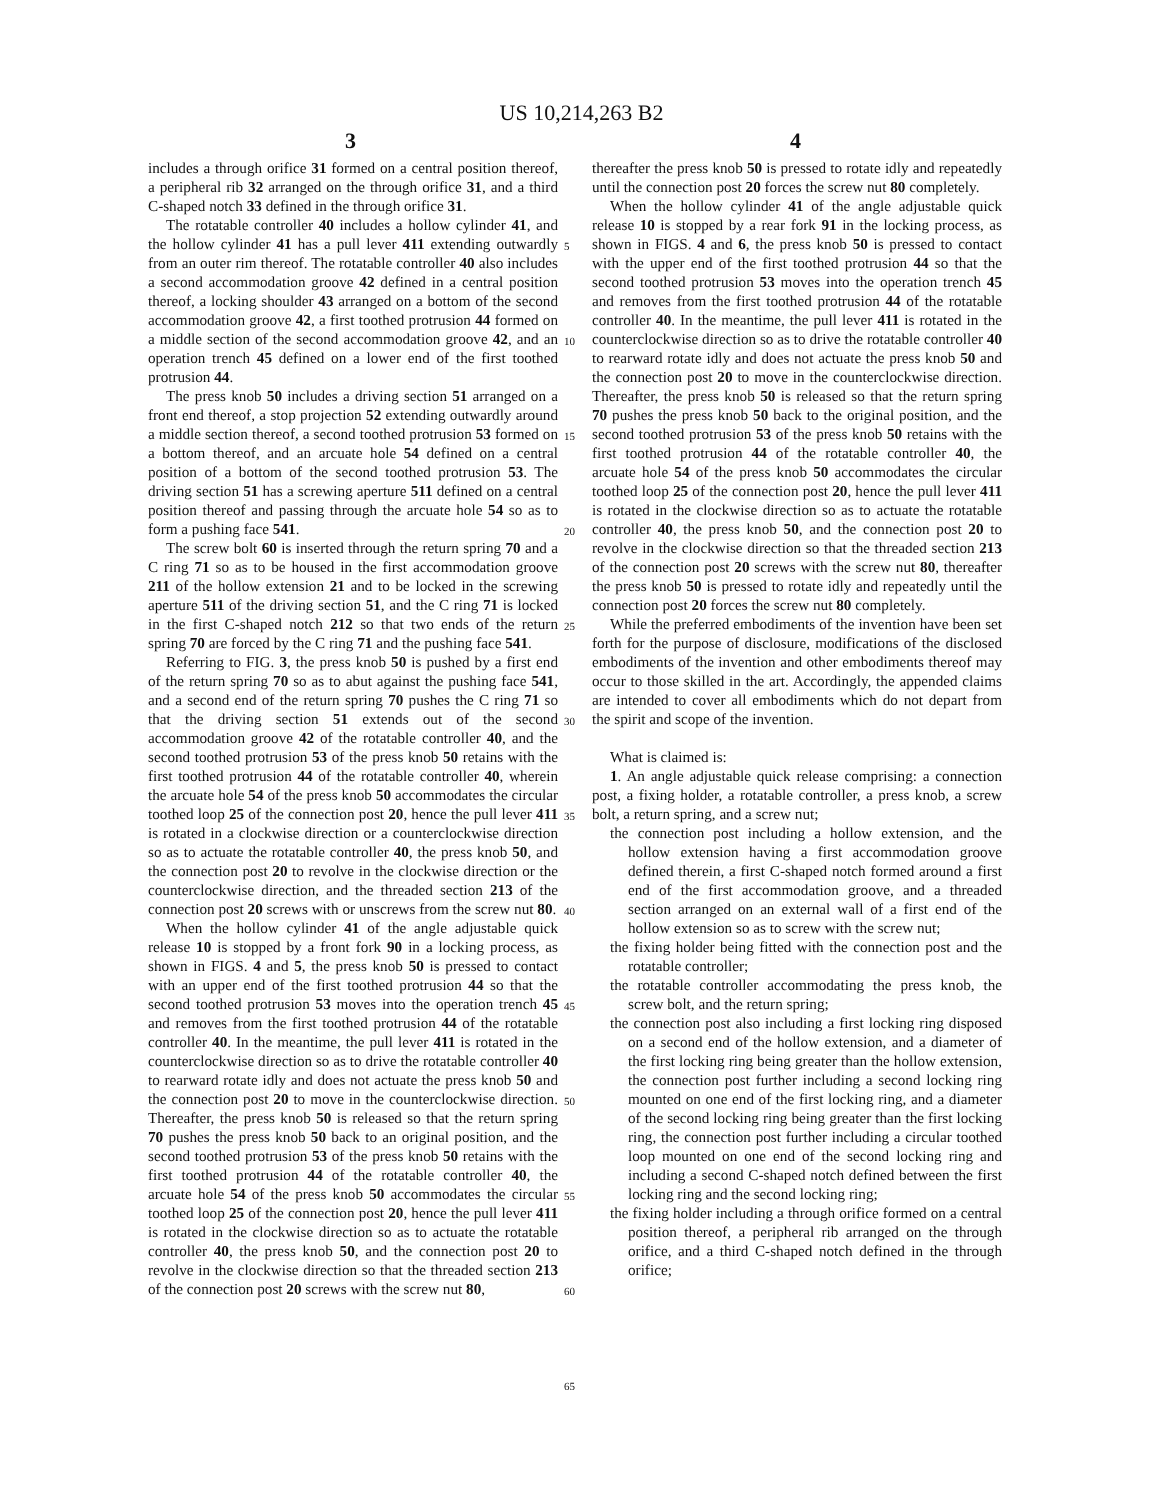US 10,214,263 B2
3 4
includes a through orifice 31 formed on a central position thereof, a peripheral rib 32 arranged on the through orifice 31, and a third C-shaped notch 33 defined in the through orifice 31.
The rotatable controller 40 includes a hollow cylinder 41, and the hollow cylinder 41 has a pull lever 411 extending outwardly from an outer rim thereof. The rotatable controller 40 also includes a second accommodation groove 42 defined in a central position thereof, a locking shoulder 43 arranged on a bottom of the second accommodation groove 42, a first toothed protrusion 44 formed on a middle section of the second accommodation groove 42, and an operation trench 45 defined on a lower end of the first toothed protrusion 44.
The press knob 50 includes a driving section 51 arranged on a front end thereof, a stop projection 52 extending outwardly around a middle section thereof, a second toothed protrusion 53 formed on a bottom thereof, and an arcuate hole 54 defined on a central position of a bottom of the second toothed protrusion 53. The driving section 51 has a screwing aperture 511 defined on a central position thereof and passing through the arcuate hole 54 so as to form a pushing face 541.
The screw bolt 60 is inserted through the return spring 70 and a C ring 71 so as to be housed in the first accommodation groove 211 of the hollow extension 21 and to be locked in the screwing aperture 511 of the driving section 51, and the C ring 71 is locked in the first C-shaped notch 212 so that two ends of the return spring 70 are forced by the C ring 71 and the pushing face 541.
Referring to FIG. 3, the press knob 50 is pushed by a first end of the return spring 70 so as to abut against the pushing face 541, and a second end of the return spring 70 pushes the C ring 71 so that the driving section 51 extends out of the second accommodation groove 42 of the rotatable controller 40, and the second toothed protrusion 53 of the press knob 50 retains with the first toothed protrusion 44 of the rotatable controller 40, wherein the arcuate hole 54 of the press knob 50 accommodates the circular toothed loop 25 of the connection post 20, hence the pull lever 411 is rotated in a clockwise direction or a counterclockwise direction so as to actuate the rotatable controller 40, the press knob 50, and the connection post 20 to revolve in the clockwise direction or the counterclockwise direction, and the threaded section 213 of the connection post 20 screws with or unscrews from the screw nut 80.
When the hollow cylinder 41 of the angle adjustable quick release 10 is stopped by a front fork 90 in a locking process, as shown in FIGS. 4 and 5, the press knob 50 is pressed to contact with an upper end of the first toothed protrusion 44 so that the second toothed protrusion 53 moves into the operation trench 45 and removes from the first toothed protrusion 44 of the rotatable controller 40. In the meantime, the pull lever 411 is rotated in the counterclockwise direction so as to drive the rotatable controller 40 to rearward rotate idly and does not actuate the press knob 50 and the connection post 20 to move in the counterclockwise direction. Thereafter, the press knob 50 is released so that the return spring 70 pushes the press knob 50 back to an original position, and the second toothed protrusion 53 of the press knob 50 retains with the first toothed protrusion 44 of the rotatable controller 40, the arcuate hole 54 of the press knob 50 accommodates the circular toothed loop 25 of the connection post 20, hence the pull lever 411 is rotated in the clockwise direction so as to actuate the rotatable controller 40, the press knob 50, and the connection post 20 to revolve in the clockwise direction so that the threaded section 213 of the connection post 20 screws with the screw nut 80,
thereafter the press knob 50 is pressed to rotate idly and repeatedly until the connection post 20 forces the screw nut 80 completely.
When the hollow cylinder 41 of the angle adjustable quick release 10 is stopped by a rear fork 91 in the locking process, as shown in FIGS. 4 and 6, the press knob 50 is pressed to contact with the upper end of the first toothed protrusion 44 so that the second toothed protrusion 53 moves into the operation trench 45 and removes from the first toothed protrusion 44 of the rotatable controller 40. In the meantime, the pull lever 411 is rotated in the counterclockwise direction so as to drive the rotatable controller 40 to rearward rotate idly and does not actuate the press knob 50 and the connection post 20 to move in the counterclockwise direction. Thereafter, the press knob 50 is released so that the return spring 70 pushes the press knob 50 back to the original position, and the second toothed protrusion 53 of the press knob 50 retains with the first toothed protrusion 44 of the rotatable controller 40, the arcuate hole 54 of the press knob 50 accommodates the circular toothed loop 25 of the connection post 20, hence the pull lever 411 is rotated in the clockwise direction so as to actuate the rotatable controller 40, the press knob 50, and the connection post 20 to revolve in the clockwise direction so that the threaded section 213 of the connection post 20 screws with the screw nut 80, thereafter the press knob 50 is pressed to rotate idly and repeatedly until the connection post 20 forces the screw nut 80 completely.
While the preferred embodiments of the invention have been set forth for the purpose of disclosure, modifications of the disclosed embodiments of the invention and other embodiments thereof may occur to those skilled in the art. Accordingly, the appended claims are intended to cover all embodiments which do not depart from the spirit and scope of the invention.
What is claimed is:
1. An angle adjustable quick release comprising: a connection post, a fixing holder, a rotatable controller, a press knob, a screw bolt, a return spring, and a screw nut;
the connection post including a hollow extension, and the hollow extension having a first accommodation groove defined therein, a first C-shaped notch formed around a first end of the first accommodation groove, and a threaded section arranged on an external wall of a first end of the hollow extension so as to screw with the screw nut;
the fixing holder being fitted with the connection post and the rotatable controller;
the rotatable controller accommodating the press knob, the screw bolt, and the return spring;
the connection post also including a first locking ring disposed on a second end of the hollow extension, and a diameter of the first locking ring being greater than the hollow extension, the connection post further including a second locking ring mounted on one end of the first locking ring, and a diameter of the second locking ring being greater than the first locking ring, the connection post further including a circular toothed loop mounted on one end of the second locking ring and including a second C-shaped notch defined between the first locking ring and the second locking ring;
the fixing holder including a through orifice formed on a central position thereof, a peripheral rib arranged on the through orifice, and a third C-shaped notch defined in the through orifice;
5
10
15
20
25
30
35
40
45
50
55
60
65